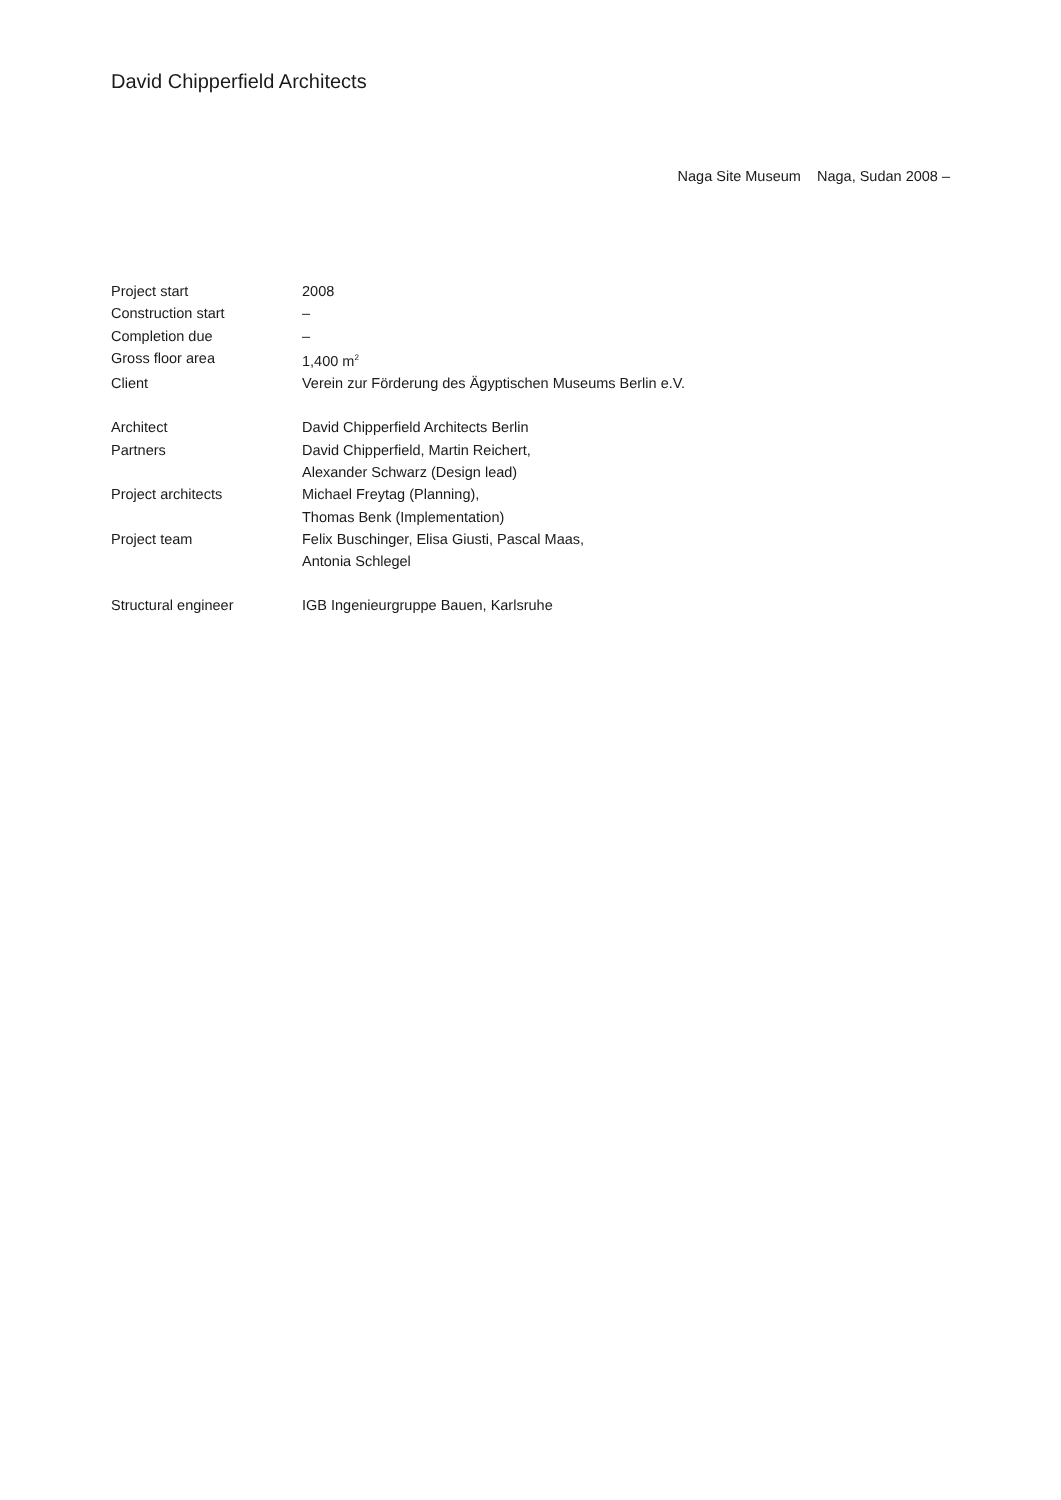David Chipperfield Architects
Naga Site Museum Naga, Sudan 2008 –
| Project start | 2008 |
| Construction start | – |
| Completion due | – |
| Gross floor area | 1,400 m<sup>2</sup> |
| Client | Verein zur Förderung des Ägyptischen Museums Berlin e.V. |
| Architect | David Chipperfield Architects Berlin |
| Partners | David Chipperfield, Martin Reichert, Alexander Schwarz (Design lead) |
| Project architects | Michael Freytag (Planning), Thomas Benk (Implementation) |
| Project team | Felix Buschinger, Elisa Giusti, Pascal Maas, Antonia Schlegel |
| Structural engineer | IGB Ingenieurgruppe Bauen, Karlsruhe |